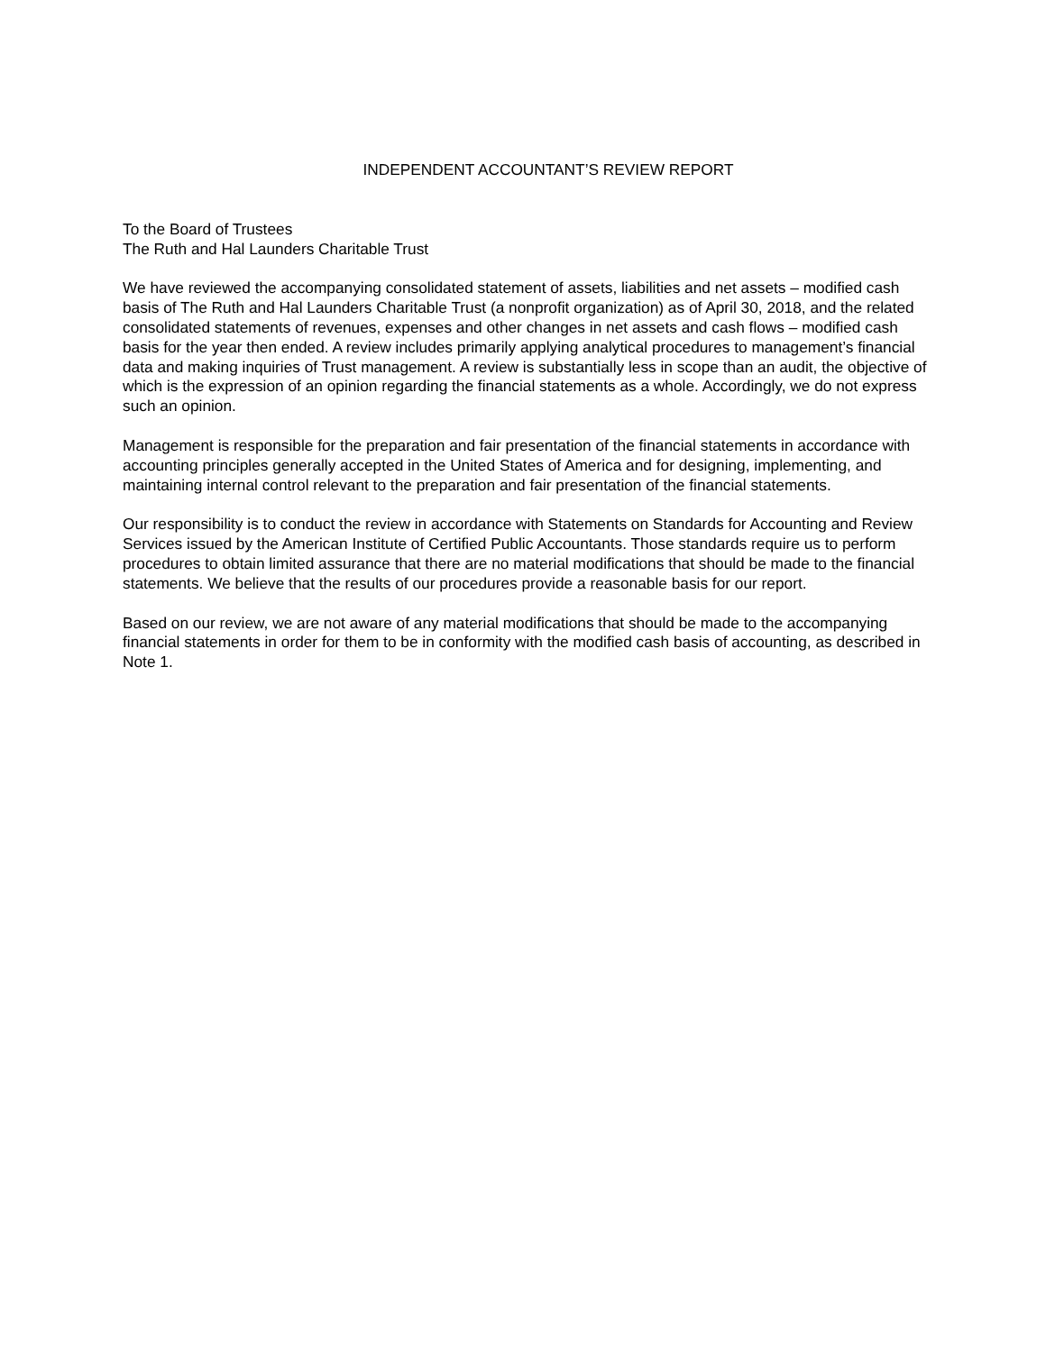INDEPENDENT ACCOUNTANT’S REVIEW REPORT
To the Board of Trustees
The Ruth and Hal Launders Charitable Trust
We have reviewed the accompanying consolidated statement of assets, liabilities and net assets – modified cash basis of The Ruth and Hal Launders Charitable Trust (a nonprofit organization) as of April 30, 2018, and the related consolidated statements of revenues, expenses and other changes in net assets and cash flows – modified cash basis for the year then ended. A review includes primarily applying analytical procedures to management’s financial data and making inquiries of Trust management. A review is substantially less in scope than an audit, the objective of which is the expression of an opinion regarding the financial statements as a whole. Accordingly, we do not express such an opinion.
Management is responsible for the preparation and fair presentation of the financial statements in accordance with accounting principles generally accepted in the United States of America and for designing, implementing, and maintaining internal control relevant to the preparation and fair presentation of the financial statements.
Our responsibility is to conduct the review in accordance with Statements on Standards for Accounting and Review Services issued by the American Institute of Certified Public Accountants. Those standards require us to perform procedures to obtain limited assurance that there are no material modifications that should be made to the financial statements. We believe that the results of our procedures provide a reasonable basis for our report.
Based on our review, we are not aware of any material modifications that should be made to the accompanying financial statements in order for them to be in conformity with the modified cash basis of accounting, as described in Note 1.